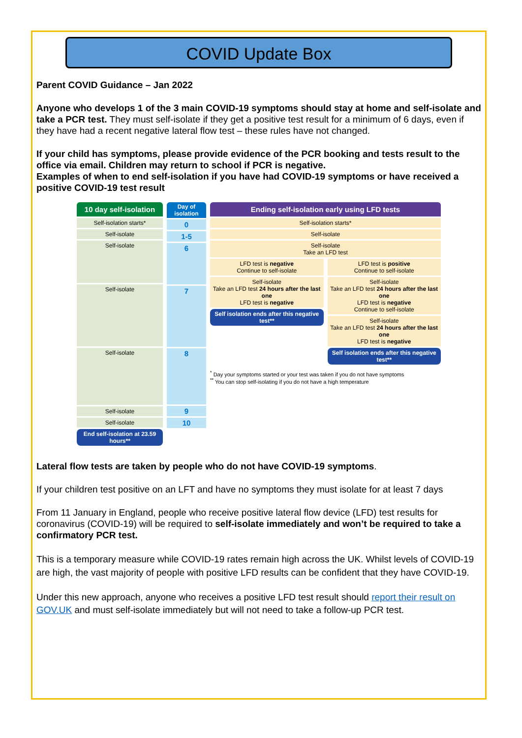COVID Update Box
Parent COVID Guidance – Jan 2022
Anyone who develops 1 of the 3 main COVID-19 symptoms should stay at home and self-isolate and take a PCR test. They must self-isolate if they get a positive test result for a minimum of 6 days, even if they have had a recent negative lateral flow test – these rules have not changed.
If your child has symptoms, please provide evidence of the PCR booking and tests result to the office via email. Children may return to school if PCR is negative.
Examples of when to end self-isolation if you have had COVID-19 symptoms or have received a positive COVID-19 test result
10 day self-isolation
Self-isolation starts*
Self-isolate
Self-isolate
Self-isolate
Self-isolate
Self-isolate
Self-isolate
End self-isolation at 23.59 hours**
Day of isolation
0
1-5
6
7
8
9
10
Ending self-isolation early using LFD tests
Self-isolation starts*
Self-isolate
Self-isolate
Take an LFD test
LFD test is negative
Continue to self-isolate
Self-isolate
Take an LFD test 24 hours after the last one
LFD test is negative
Self isolation ends after this negative test**
LFD test is positive
Continue to self-isolate
Self-isolate
Take an LFD test 24 hours after the last one
LFD test is negative
Continue to self-isolate
Self-isolate
Take an LFD test 24 hours after the last one
LFD test is negative
Self isolation ends after this negative test**
<sup>*</sup> Day your symptoms started or your test was taken if you do not have symptoms
<sup>**</sup> You can stop self-isolating if you do not have a high temperature
Lateral flow tests are taken by people who do not have COVID-19 symptoms.
If your children test positive on an LFT and have no symptoms they must isolate for at least 7 days
From 11 January in England, people who receive positive lateral flow device (LFD) test results for coronavirus (COVID-19) will be required to self-isolate immediately and won’t be required to take a confirmatory PCR test.
This is a temporary measure while COVID-19 rates remain high across the UK. Whilst levels of COVID-19 are high, the vast majority of people with positive LFD results can be confident that they have COVID-19.
Under this new approach, anyone who receives a positive LFD test result should report their result on GOV.UK and must self-isolate immediately but will not need to take a follow-up PCR test.